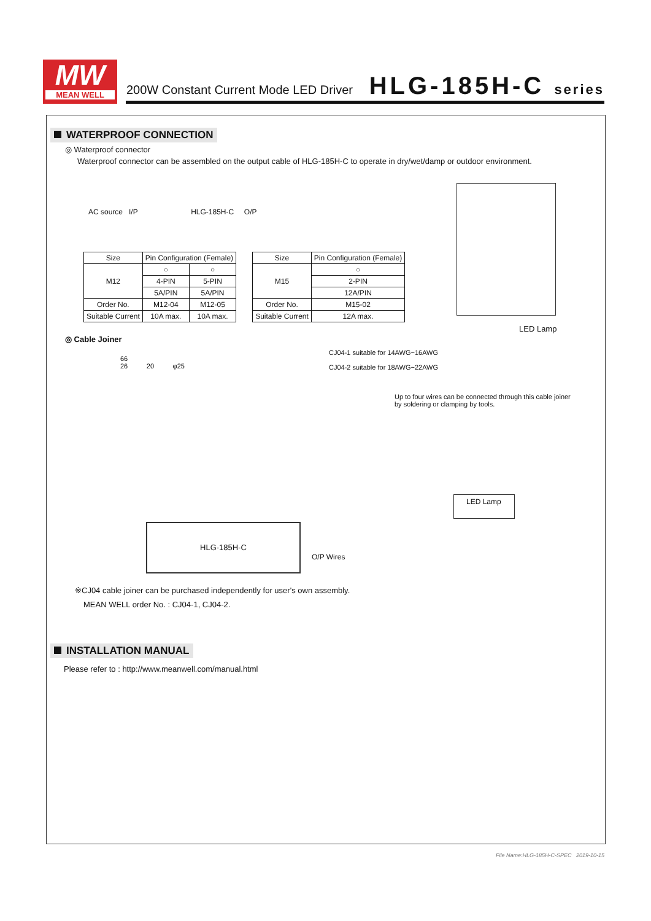MW
MEAN WELL
200W Constant Current Mode LED Driver
HLG-185H-C series
WATERPROOF CONNECTION
◎ Waterproof connector
Waterproof connector can be assembled on the output cable of HLG-185H-C to operate in dry/wet/damp or outdoor environment.
AC source I/P HLG-185H-C O/P
LED Lamp
| Size | Pin Configuration (Female) | |
| --- | --- | --- |
| M12 | ○ | ○ |
| | 4-PIN | 5-PIN |
| | 5A/PIN | 5A/PIN |
| Order No. | M12-04 | M12-05 |
| Suitable Current | 10A max. | 10A max. |
| Size | Pin Configuration (Female) |
| --- | --- |
| M15 | ○ |
| | 2-PIN |
| | 12A/PIN |
| Order No. | M15-02 |
| Suitable Current | 12A max. |
◎ Cable Joiner
66
26 20 φ25
CJ04-1 suitable for 14AWG~16AWG
CJ04-2 suitable for 18AWG~22AWG
Up to four wires can be connected through this cable joiner by soldering or clamping by tools.
LED Lamp
HLG-185H-C
O/P Wires
※CJ04 cable joiner can be purchased independently for user's own assembly.
MEAN WELL order No. : CJ04-1, CJ04-2.
INSTALLATION MANUAL
Please refer to : http://www.meanwell.com/manual.html
File Name:HLG-185H-C-SPEC 2019-10-15